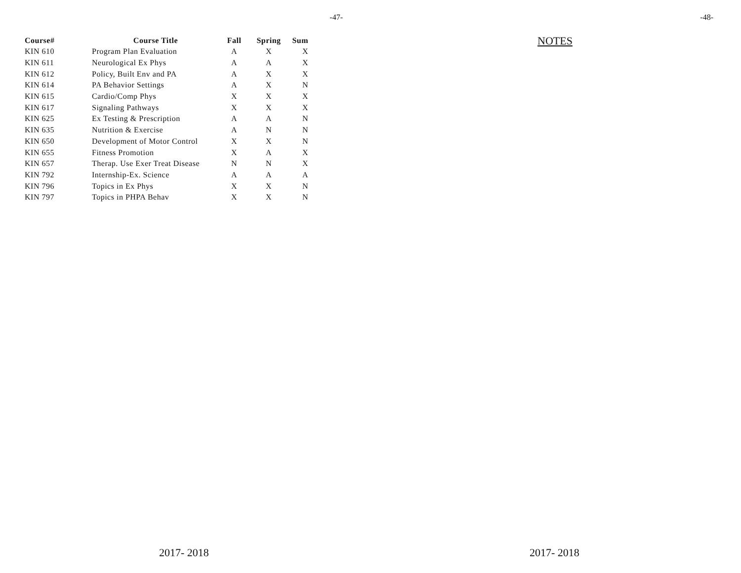-47-
| Course# | Course Title | Fall | Spring | Sum |
| --- | --- | --- | --- | --- |
| KIN 610 | Program Plan Evaluation | A | X | X |
| KIN 611 | Neurological Ex Phys | A | A | X |
| KIN 612 | Policy, Built Env and PA | A | X | X |
| KIN 614 | PA Behavior Settings | A | X | N |
| KIN 615 | Cardio/Comp Phys | X | X | X |
| KIN 617 | Signaling Pathways | X | X | X |
| KIN 625 | Ex Testing & Prescription | A | A | N |
| KIN 635 | Nutrition & Exercise | A | N | N |
| KIN 650 | Development of Motor Control | X | X | N |
| KIN 655 | Fitness Promotion | X | A | X |
| KIN 657 | Therap. Use Exer Treat Disease | N | N | X |
| KIN 792 | Internship-Ex. Science | A | A | A |
| KIN 796 | Topics in Ex Phys | X | X | N |
| KIN 797 | Topics in PHPA Behav | X | X | N |
2017- 2018
-48-
NOTES
2017- 2018